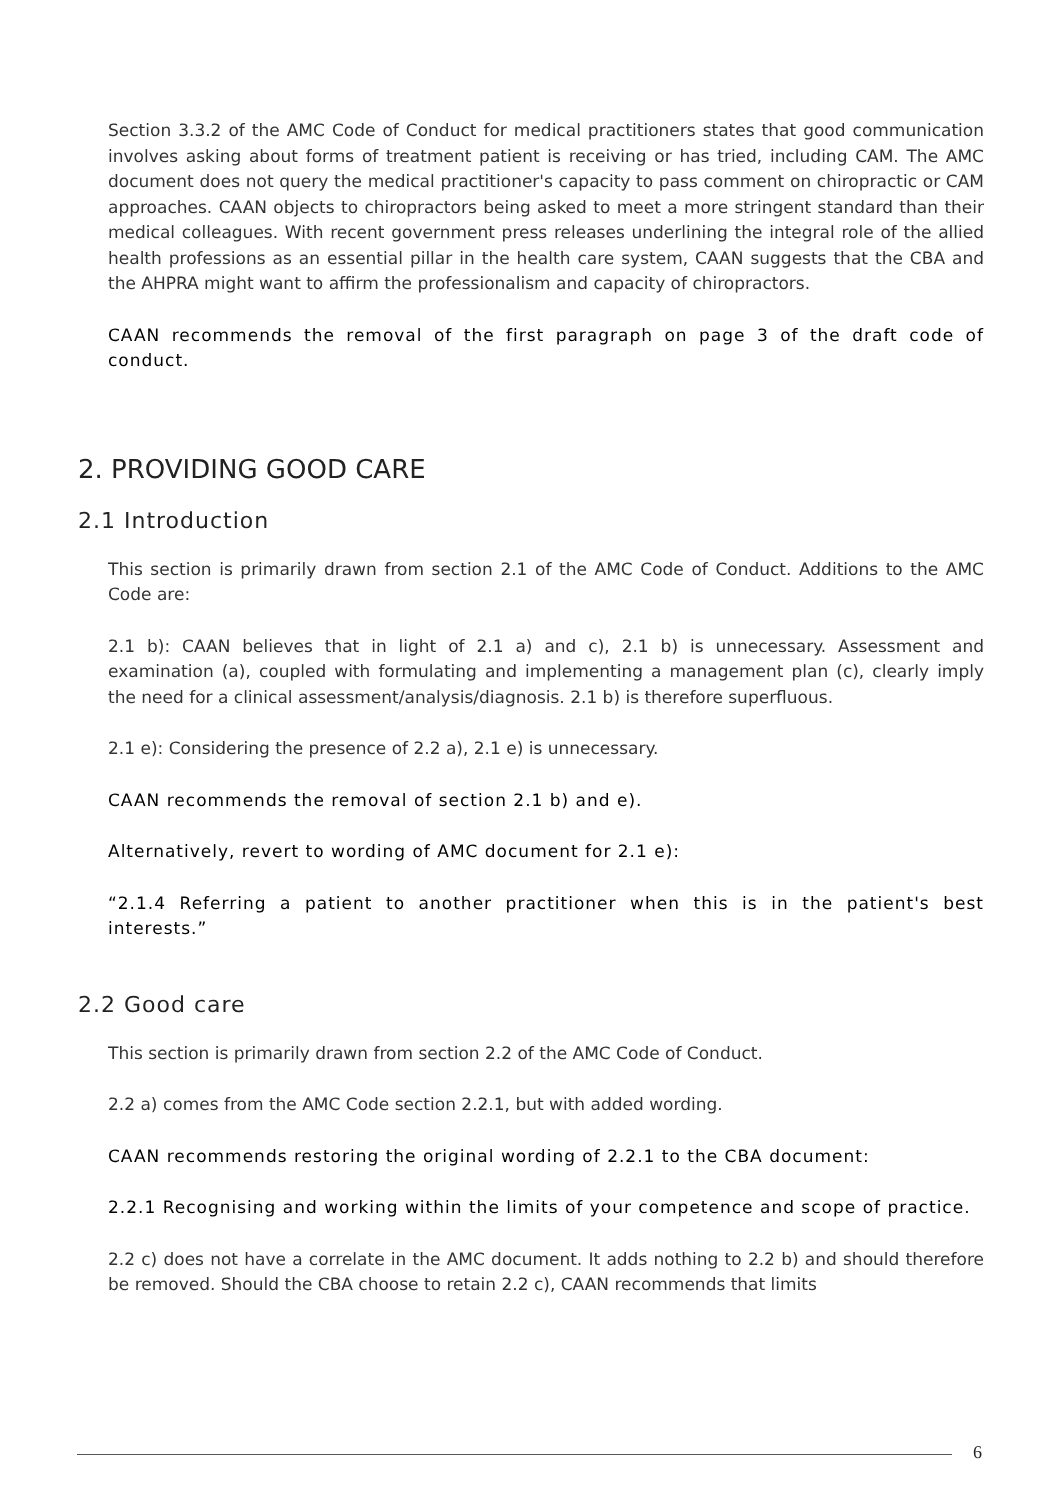Section 3.3.2 of the AMC Code of Conduct for medical practitioners states that good communication involves asking about forms of treatment patient is receiving or has tried, including CAM. The AMC document does not query the medical practitioner's capacity to pass comment on chiropractic or CAM approaches. CAAN objects to chiropractors being asked to meet a more stringent standard than their medical colleagues. With recent government press releases underlining the integral role of the allied health professions as an essential pillar in the health care system, CAAN suggests that the CBA and the AHPRA might want to affirm the professionalism and capacity of chiropractors.
CAAN recommends the removal of the first paragraph on page 3 of the draft code of conduct.
2. PROVIDING GOOD CARE
2.1 Introduction
This section is primarily drawn from section 2.1 of the AMC Code of Conduct. Additions to the AMC Code are:
2.1 b): CAAN believes that in light of 2.1 a) and c), 2.1 b) is unnecessary. Assessment and examination (a), coupled with formulating and implementing a management plan (c), clearly imply the need for a clinical assessment/analysis/diagnosis. 2.1 b) is therefore superfluous.
2.1 e): Considering the presence of 2.2 a), 2.1 e) is unnecessary.
CAAN recommends the removal of section 2.1 b) and e).
Alternatively, revert to wording of AMC document for 2.1 e):
“2.1.4 Referring a patient to another practitioner when this is in the patient's best interests.”
2.2 Good care
This section is primarily drawn from section 2.2 of the AMC Code of Conduct.
2.2 a) comes from the AMC Code section 2.2.1, but with added wording.
CAAN recommends restoring the original wording of 2.2.1 to the CBA document:
2.2.1 Recognising and working within the limits of your competence and scope of practice.
2.2 c) does not have a correlate in the AMC document. It adds nothing to 2.2 b) and should therefore be removed. Should the CBA choose to retain 2.2 c), CAAN recommends that limits
6